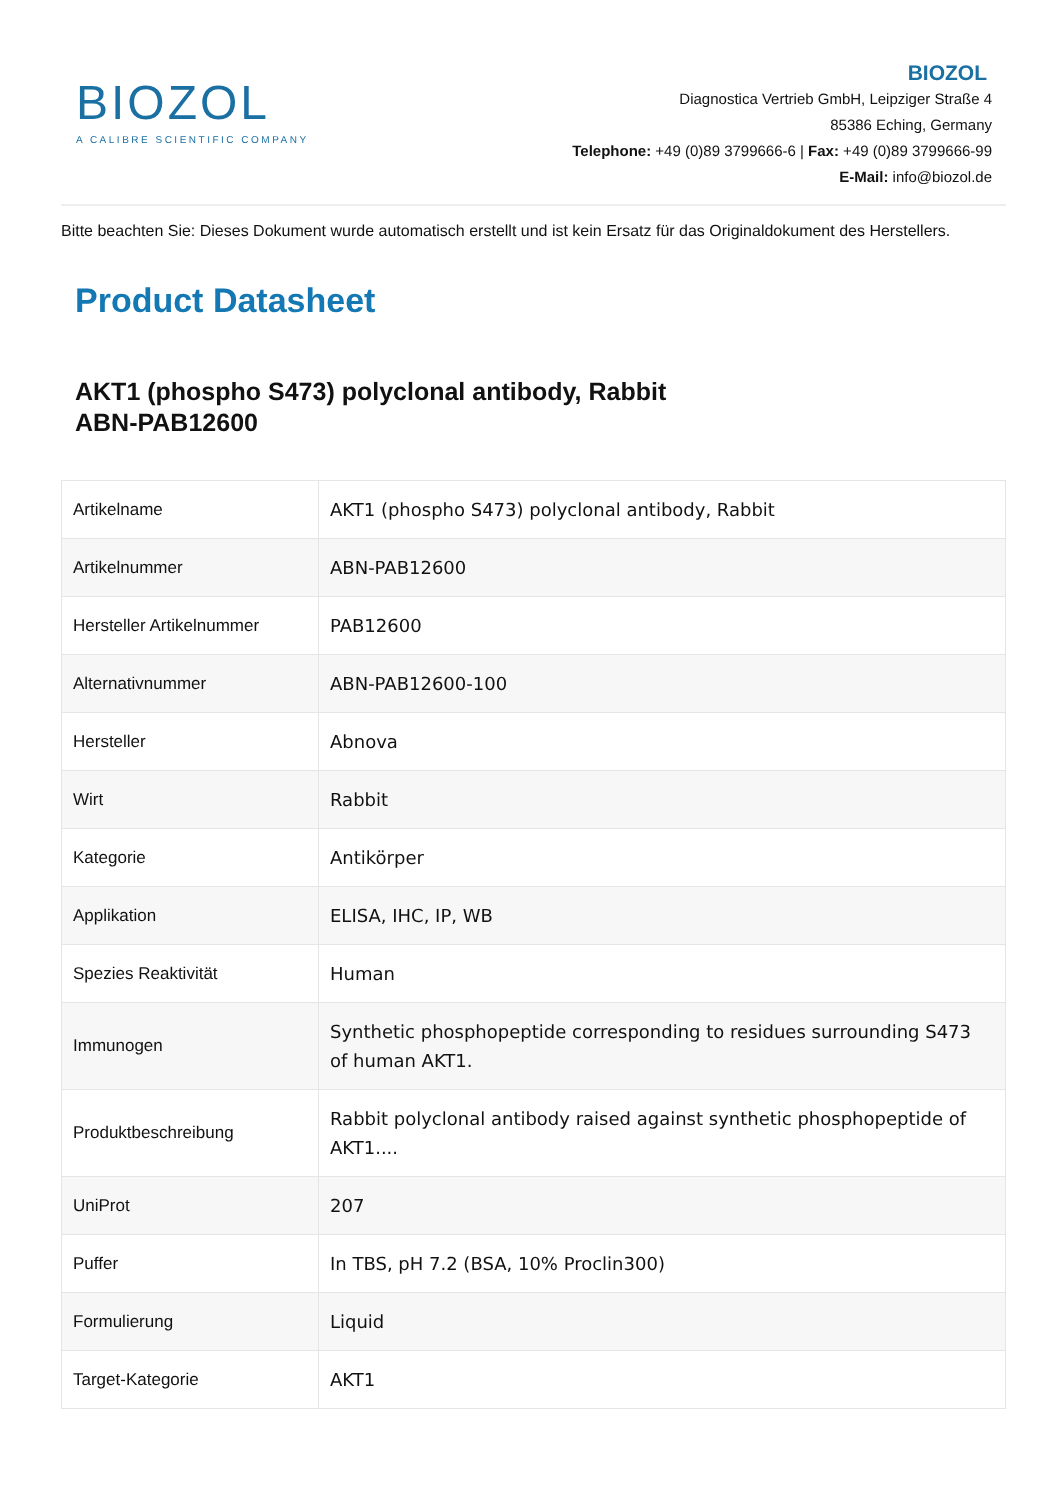BIOZOL
A CALIBRE SCIENTIFIC COMPANY
BIOZOL
Diagnostica Vertrieb GmbH, Leipziger Straße 4
85386 Eching, Germany
Telephone: +49 (0)89 3799666-6 | Fax: +49 (0)89 3799666-99
E-Mail: info@biozol.de
Bitte beachten Sie: Dieses Dokument wurde automatisch erstellt und ist kein Ersatz für das Originaldokument des Herstellers.
Product Datasheet
AKT1 (phospho S473) polyclonal antibody, Rabbit
ABN-PAB12600
| Artikelname | AKT1 (phospho S473) polyclonal antibody, Rabbit |
| Artikelnummer | ABN-PAB12600 |
| Hersteller Artikelnummer | PAB12600 |
| Alternativnummer | ABN-PAB12600-100 |
| Hersteller | Abnova |
| Wirt | Rabbit |
| Kategorie | Antikörper |
| Applikation | ELISA, IHC, IP, WB |
| Spezies Reaktivität | Human |
| Immunogen | Synthetic phosphopeptide corresponding to residues surrounding S473 of human AKT1. |
| Produktbeschreibung | Rabbit polyclonal antibody raised against synthetic phosphopeptide of AKT1.... |
| UniProt | 207 |
| Puffer | In TBS, pH 7.2 (BSA, 10% Proclin300) |
| Formulierung | Liquid |
| Target-Kategorie | AKT1 |